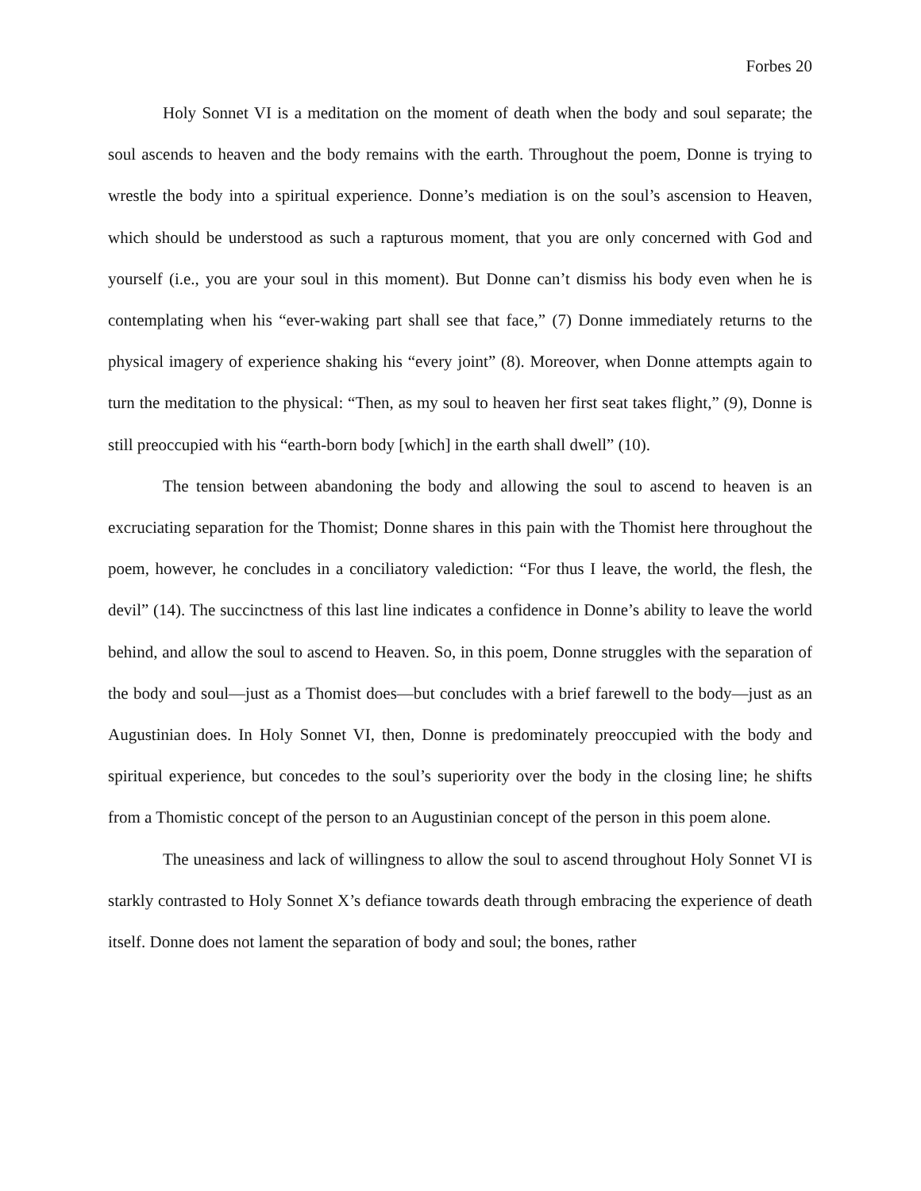Forbes 20
Holy Sonnet VI is a meditation on the moment of death when the body and soul separate; the soul ascends to heaven and the body remains with the earth. Throughout the poem, Donne is trying to wrestle the body into a spiritual experience. Donne’s mediation is on the soul’s ascension to Heaven, which should be understood as such a rapturous moment, that you are only concerned with God and yourself (i.e., you are your soul in this moment). But Donne can’t dismiss his body even when he is contemplating when his “ever-waking part shall see that face,” (7) Donne immediately returns to the physical imagery of experience shaking his “every joint” (8). Moreover, when Donne attempts again to turn the meditation to the physical: “Then, as my soul to heaven her first seat takes flight,” (9), Donne is still preoccupied with his “earth-born body [which] in the earth shall dwell” (10).
The tension between abandoning the body and allowing the soul to ascend to heaven is an excruciating separation for the Thomist; Donne shares in this pain with the Thomist here throughout the poem, however, he concludes in a conciliatory valediction: “For thus I leave, the world, the flesh, the devil” (14). The succinctness of this last line indicates a confidence in Donne’s ability to leave the world behind, and allow the soul to ascend to Heaven. So, in this poem, Donne struggles with the separation of the body and soul—just as a Thomist does—but concludes with a brief farewell to the body—just as an Augustinian does. In Holy Sonnet VI, then, Donne is predominately preoccupied with the body and spiritual experience, but concedes to the soul’s superiority over the body in the closing line; he shifts from a Thomistic concept of the person to an Augustinian concept of the person in this poem alone.
The uneasiness and lack of willingness to allow the soul to ascend throughout Holy Sonnet VI is starkly contrasted to Holy Sonnet X’s defiance towards death through embracing the experience of death itself. Donne does not lament the separation of body and soul; the bones, rather